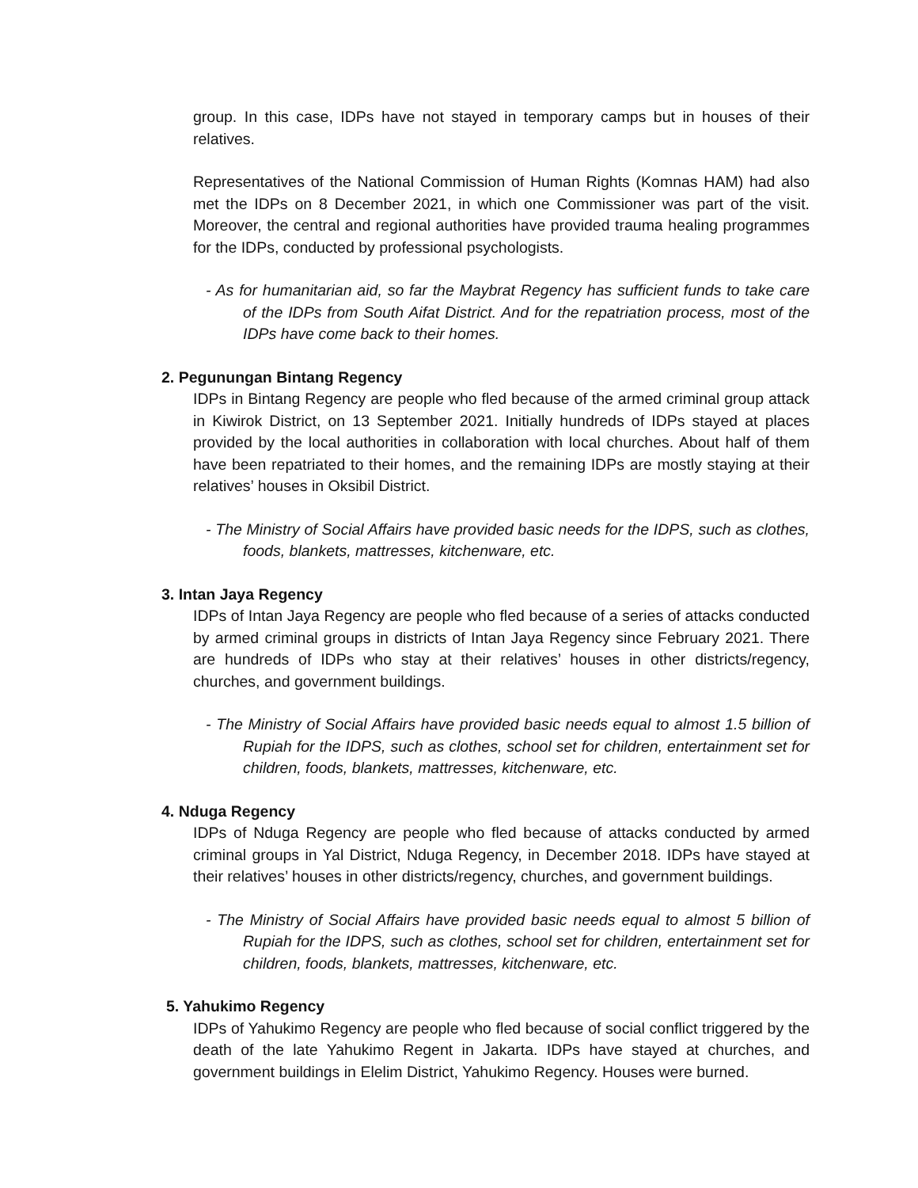group. In this case, IDPs have not stayed in temporary camps but in houses of their relatives.
Representatives of the National Commission of Human Rights (Komnas HAM) had also met the IDPs on 8 December 2021, in which one Commissioner was part of the visit. Moreover, the central and regional authorities have provided trauma healing programmes for the IDPs, conducted by professional psychologists.
- As for humanitarian aid, so far the Maybrat Regency has sufficient funds to take care of the IDPs from South Aifat District. And for the repatriation process, most of the IDPs have come back to their homes.
2. Pegunungan Bintang Regency
IDPs in Bintang Regency are people who fled because of the armed criminal group attack in Kiwirok District, on 13 September 2021. Initially hundreds of IDPs stayed at places provided by the local authorities in collaboration with local churches. About half of them have been repatriated to their homes, and the remaining IDPs are mostly staying at their relatives’ houses in Oksibil District.
- The Ministry of Social Affairs have provided basic needs for the IDPS, such as clothes, foods, blankets, mattresses, kitchenware, etc.
3. Intan Jaya Regency
IDPs of Intan Jaya Regency are people who fled because of a series of attacks conducted by armed criminal groups in districts of Intan Jaya Regency since February 2021. There are hundreds of IDPs who stay at their relatives’ houses in other districts/regency, churches, and government buildings.
- The Ministry of Social Affairs have provided basic needs equal to almost 1.5 billion of Rupiah for the IDPS, such as clothes, school set for children, entertainment set for children, foods, blankets, mattresses, kitchenware, etc.
4. Nduga Regency
IDPs of Nduga Regency are people who fled because of attacks conducted by armed criminal groups in Yal District, Nduga Regency, in December 2018. IDPs have stayed at their relatives’ houses in other districts/regency, churches, and government buildings.
- The Ministry of Social Affairs have provided basic needs equal to almost 5 billion of Rupiah for the IDPS, such as clothes, school set for children, entertainment set for children, foods, blankets, mattresses, kitchenware, etc.
5. Yahukimo Regency
IDPs of Yahukimo Regency are people who fled because of social conflict triggered by the death of the late Yahukimo Regent in Jakarta. IDPs have stayed at churches, and government buildings in Elelim District, Yahukimo Regency. Houses were burned.